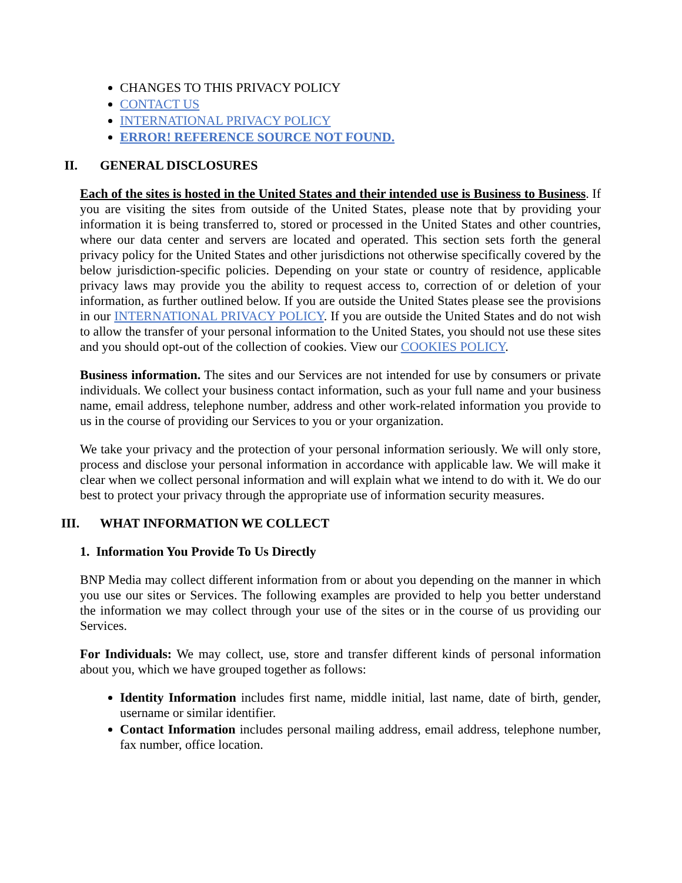CHANGES TO THIS PRIVACY POLICY
CONTACT US
INTERNATIONAL PRIVACY POLICY
ERROR! REFERENCE SOURCE NOT FOUND.
II. GENERAL DISCLOSURES
Each of the sites is hosted in the United States and their intended use is Business to Business. If you are visiting the sites from outside of the United States, please note that by providing your information it is being transferred to, stored or processed in the United States and other countries, where our data center and servers are located and operated. This section sets forth the general privacy policy for the United States and other jurisdictions not otherwise specifically covered by the below jurisdiction-specific policies. Depending on your state or country of residence, applicable privacy laws may provide you the ability to request access to, correction of or deletion of your information, as further outlined below. If you are outside the United States please see the provisions in our INTERNATIONAL PRIVACY POLICY. If you are outside the United States and do not wish to allow the transfer of your personal information to the United States, you should not use these sites and you should opt-out of the collection of cookies. View our COOKIES POLICY.
Business information. The sites and our Services are not intended for use by consumers or private individuals. We collect your business contact information, such as your full name and your business name, email address, telephone number, address and other work-related information you provide to us in the course of providing our Services to you or your organization.
We take your privacy and the protection of your personal information seriously. We will only store, process and disclose your personal information in accordance with applicable law. We will make it clear when we collect personal information and will explain what we intend to do with it. We do our best to protect your privacy through the appropriate use of information security measures.
III. WHAT INFORMATION WE COLLECT
1. Information You Provide To Us Directly
BNP Media may collect different information from or about you depending on the manner in which you use our sites or Services. The following examples are provided to help you better understand the information we may collect through your use of the sites or in the course of us providing our Services.
For Individuals: We may collect, use, store and transfer different kinds of personal information about you, which we have grouped together as follows:
Identity Information includes first name, middle initial, last name, date of birth, gender, username or similar identifier.
Contact Information includes personal mailing address, email address, telephone number, fax number, office location.